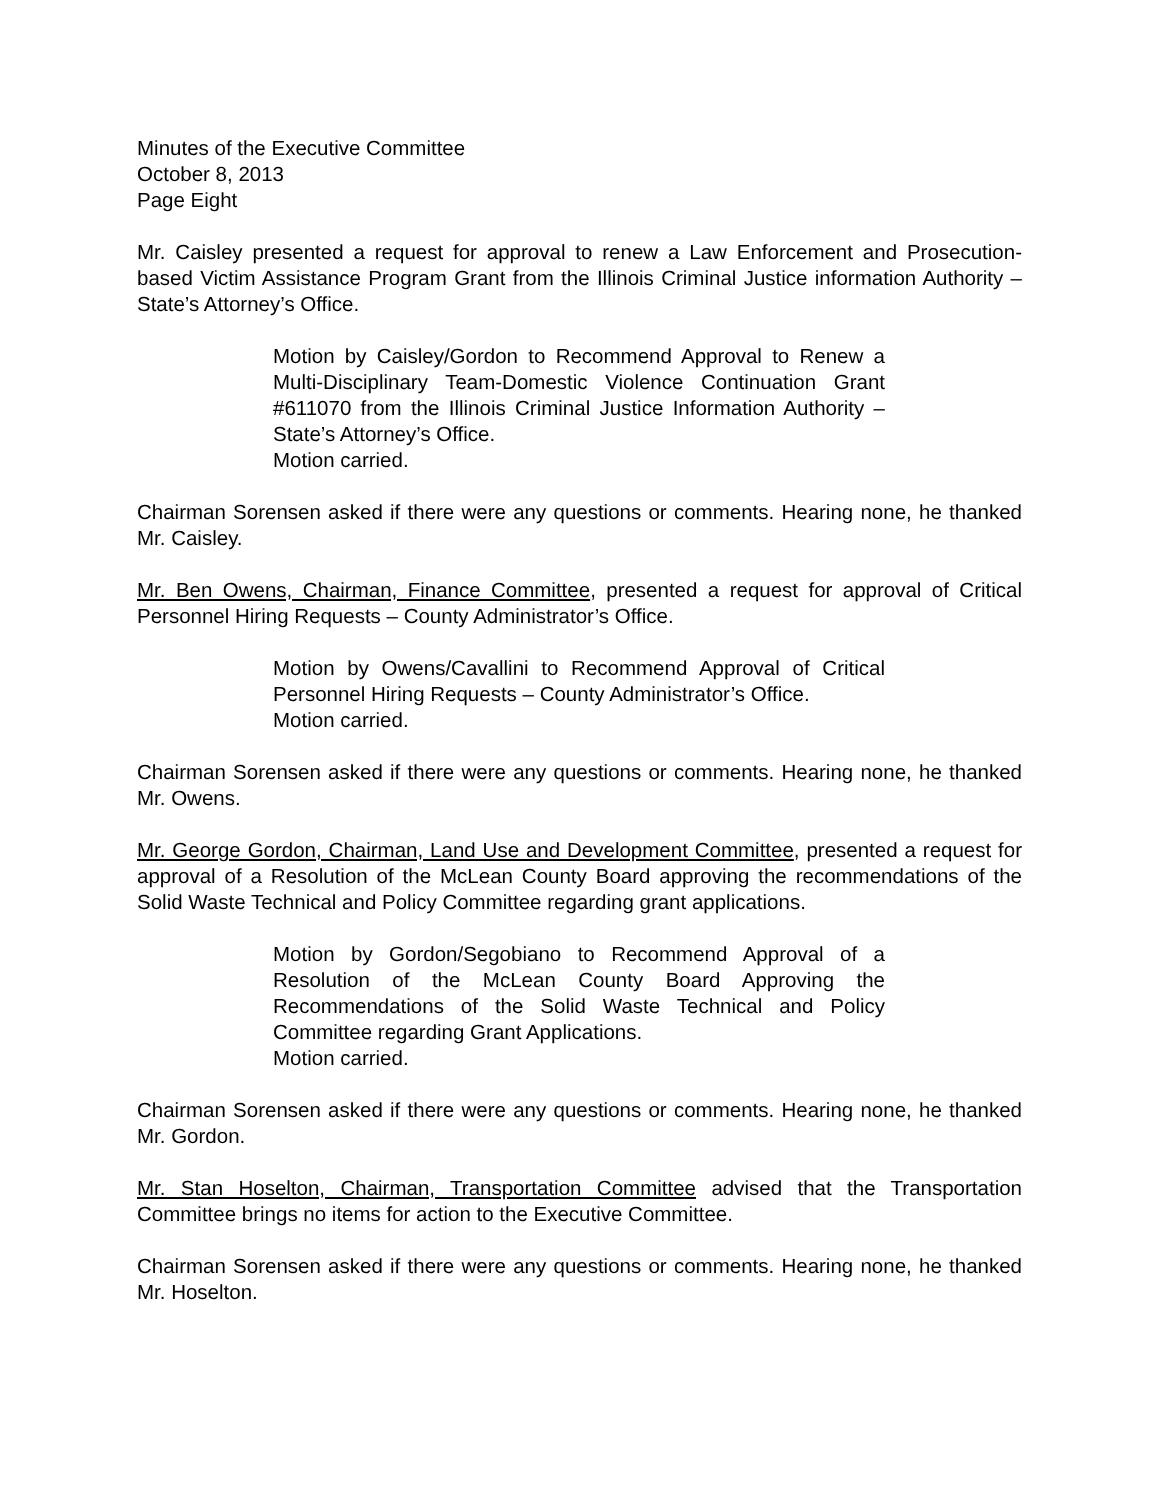Minutes of the Executive Committee
October 8, 2013
Page Eight
Mr. Caisley presented a request for approval to renew a Law Enforcement and Prosecution-based Victim Assistance Program Grant from the Illinois Criminal Justice information Authority – State’s Attorney’s Office.
Motion by Caisley/Gordon to Recommend Approval to Renew a Multi-Disciplinary Team-Domestic Violence Continuation Grant #611070 from the Illinois Criminal Justice Information Authority – State’s Attorney’s Office.
Motion carried.
Chairman Sorensen asked if there were any questions or comments. Hearing none, he thanked Mr. Caisley.
Mr. Ben Owens, Chairman, Finance Committee, presented a request for approval of Critical Personnel Hiring Requests – County Administrator’s Office.
Motion by Owens/Cavallini to Recommend Approval of Critical Personnel Hiring Requests – County Administrator’s Office.
Motion carried.
Chairman Sorensen asked if there were any questions or comments. Hearing none, he thanked Mr. Owens.
Mr. George Gordon, Chairman, Land Use and Development Committee, presented a request for approval of a Resolution of the McLean County Board approving the recommendations of the Solid Waste Technical and Policy Committee regarding grant applications.
Motion by Gordon/Segobiano to Recommend Approval of a Resolution of the McLean County Board Approving the Recommendations of the Solid Waste Technical and Policy Committee regarding Grant Applications.
Motion carried.
Chairman Sorensen asked if there were any questions or comments. Hearing none, he thanked Mr. Gordon.
Mr. Stan Hoselton, Chairman, Transportation Committee advised that the Transportation Committee brings no items for action to the Executive Committee.
Chairman Sorensen asked if there were any questions or comments. Hearing none, he thanked Mr. Hoselton.